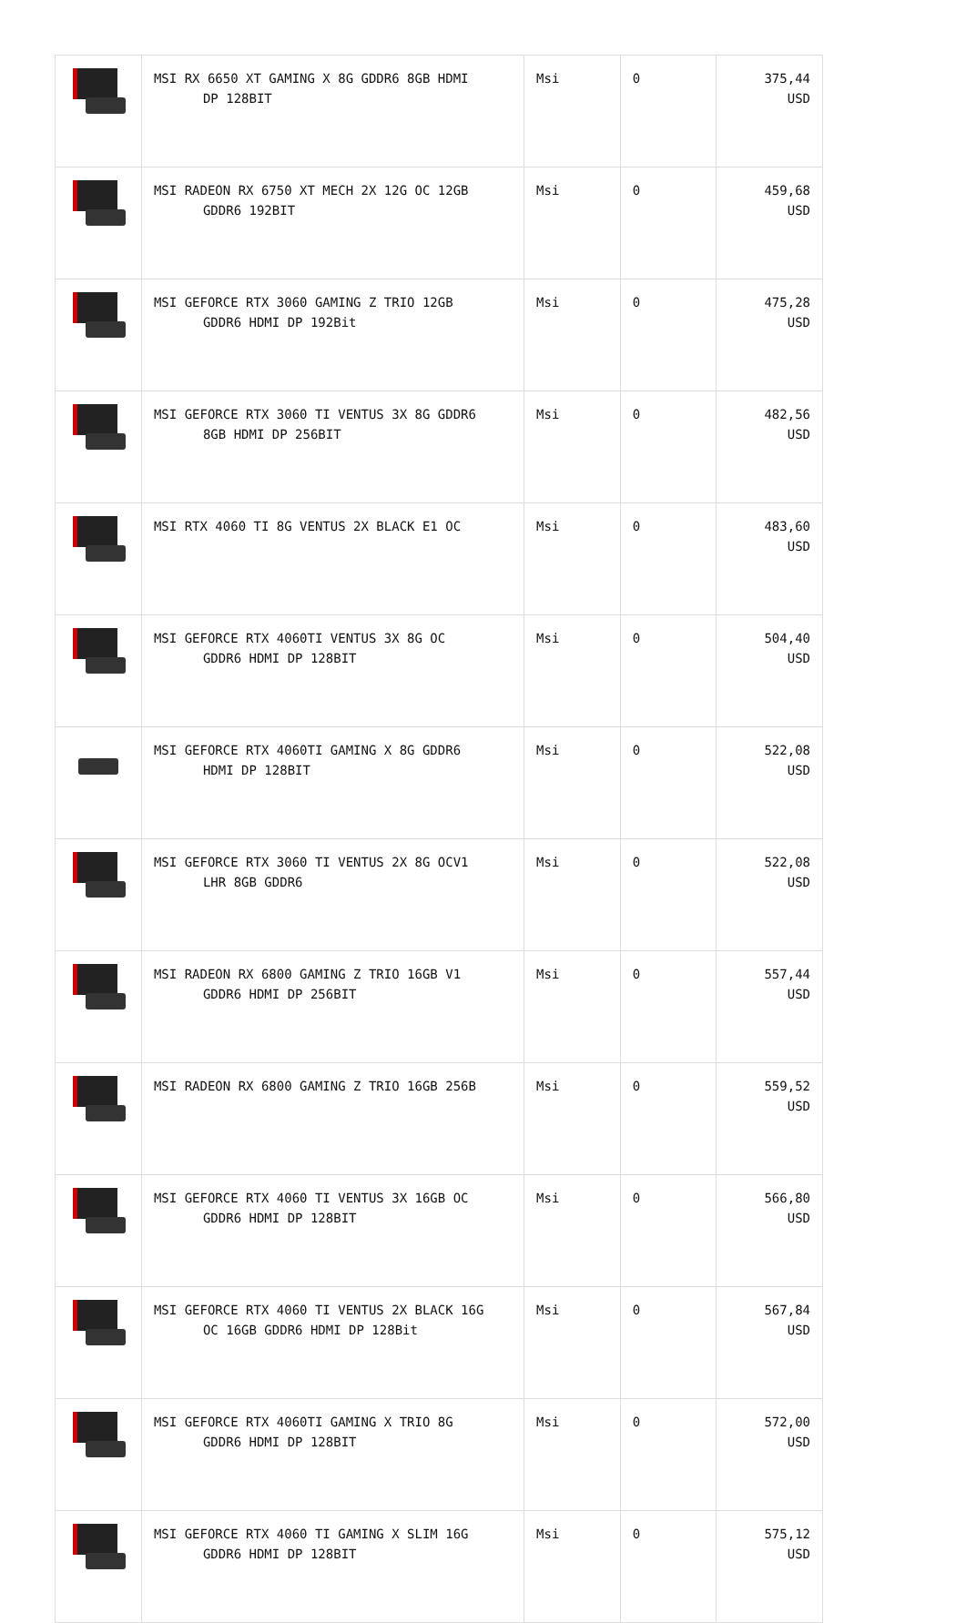| | MSI RX 6650 XT GAMING X 8G GDDR6 8GB HDMI DP 128BIT | Msi | 0 | 375,44 USD |
| | MSI RADEON RX 6750 XT MECH 2X 12G OC 12GB GDDR6 192BIT | Msi | 0 | 459,68 USD |
| | MSI GEFORCE RTX 3060 GAMING Z TRIO 12GB GDDR6 HDMI DP 192Bit | Msi | 0 | 475,28 USD |
| | MSI GEFORCE RTX 3060 TI VENTUS 3X 8G GDDR6 8GB HDMI DP 256BIT | Msi | 0 | 482,56 USD |
| | MSI RTX 4060 TI 8G VENTUS 2X BLACK E1 OC | Msi | 0 | 483,60 USD |
| | MSI GEFORCE RTX 4060TI VENTUS 3X 8G OC GDDR6 HDMI DP 128BIT | Msi | 0 | 504,40 USD |
| | MSI GEFORCE RTX 4060TI GAMING X 8G GDDR6 HDMI DP 128BIT | Msi | 0 | 522,08 USD |
| | MSI GEFORCE RTX 3060 TI VENTUS 2X 8G OCV1 LHR 8GB GDDR6 | Msi | 0 | 522,08 USD |
| | MSI RADEON RX 6800 GAMING Z TRIO 16GB V1 GDDR6 HDMI DP 256BIT | Msi | 0 | 557,44 USD |
| | MSI RADEON RX 6800 GAMING Z TRIO 16GB 256B | Msi | 0 | 559,52 USD |
| | MSI GEFORCE RTX 4060 TI VENTUS 3X 16GB OC GDDR6 HDMI DP 128BIT | Msi | 0 | 566,80 USD |
| | MSI GEFORCE RTX 4060 TI VENTUS 2X BLACK 16G OC 16GB GDDR6 HDMI DP 128Bit | Msi | 0 | 567,84 USD |
| | MSI GEFORCE RTX 4060TI GAMING X TRIO 8G GDDR6 HDMI DP 128BIT | Msi | 0 | 572,00 USD |
| | MSI GEFORCE RTX 4060 TI GAMING X SLIM 16G GDDR6 HDMI DP 128BIT | Msi | 0 | 575,12 USD |